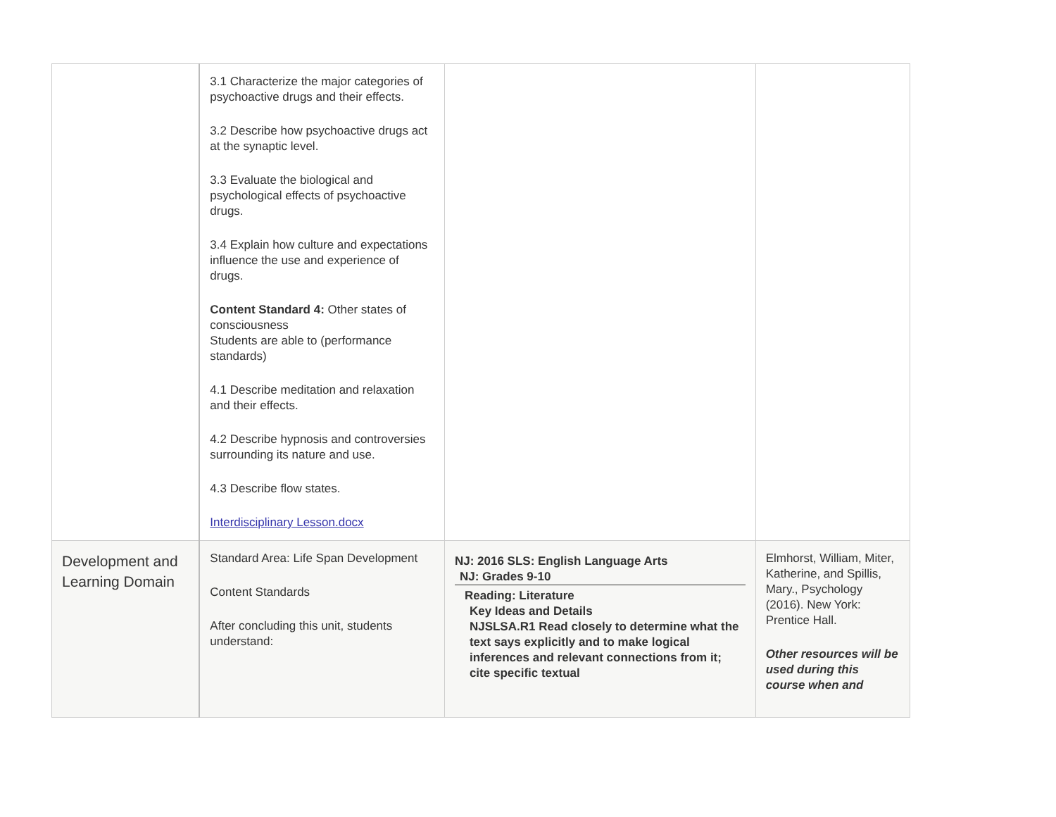| | 3.1 Characterize the major categories of psychoactive drugs and their effects. 3.2 Describe how psychoactive drugs act at the synaptic level. 3.3 Evaluate the biological and psychological effects of psychoactive drugs. 3.4 Explain how culture and expectations influence the use and experience of drugs. Content Standard 4: Other states of consciousness Students are able to (performance standards) 4.1 Describe meditation and relaxation and their effects. 4.2 Describe hypnosis and controversies surrounding its nature and use. 4.3 Describe flow states. Interdisciplinary Lesson.docx | | |
| Development and Learning Domain | Standard Area: Life Span Development Content Standards After concluding this unit, students understand: | NJ: 2016 SLS: English Language Arts NJ: Grades 9-10 Reading: Literature Key Ideas and Details NJSLSA.R1 Read closely to determine what the text says explicitly and to make logical inferences and relevant connections from it; cite specific textual | Elmhorst, William, Miter, Katherine, and Spillis, Mary., Psychology (2016). New York: Prentice Hall. Other resources will be used during this course when and |